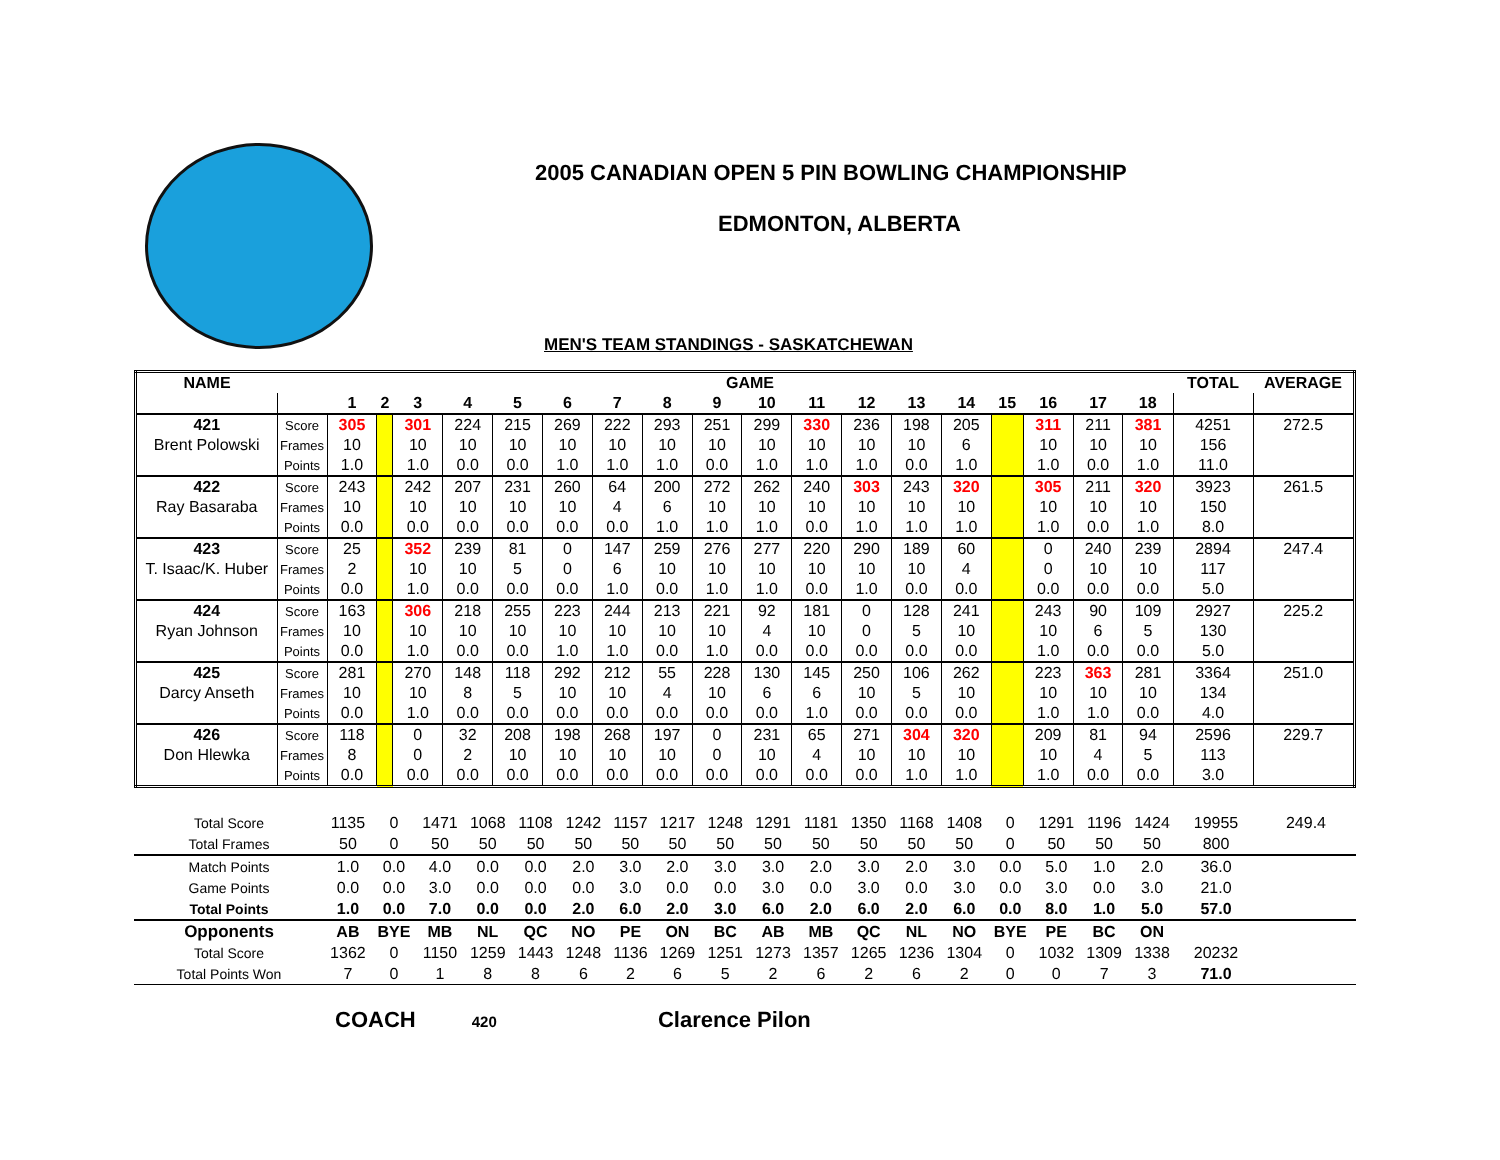2005 CANADIAN OPEN 5 PIN BOWLING CHAMPIONSHIP
EDMONTON, ALBERTA
MEN'S TEAM STANDINGS - SASKATCHEWAN
| NAME | | GAME | | | | | | | | | | | | | | | | | | TOTAL | AVERAGE |
| --- | --- | --- | --- | --- | --- | --- | --- | --- | --- | --- | --- | --- | --- | --- | --- | --- | --- | --- | --- | --- | --- |
| | | 1 | 2 | 3 | 4 | 5 | 6 | 7 | 8 | 9 | 10 | 11 | 12 | 13 | 14 | 15 | 16 | 17 | 18 | | |
| 421 | Score | 305 | | 301 | 224 | 215 | 269 | 222 | 293 | 251 | 299 | 330 | 236 | 198 | 205 | | 311 | 211 | 381 | 4251 | 272.5 |
| Brent Polowski | Frames | 10 | | 10 | 10 | 10 | 10 | 10 | 10 | 10 | 10 | 10 | 10 | 10 | 6 | | 10 | 10 | 10 | 156 | |
| | Points | 1.0 | | 1.0 | 0.0 | 0.0 | 1.0 | 1.0 | 1.0 | 0.0 | 1.0 | 1.0 | 1.0 | 0.0 | 1.0 | | 1.0 | 0.0 | 1.0 | 11.0 | |
| 422 | Score | 243 | | 242 | 207 | 231 | 260 | 64 | 200 | 272 | 262 | 240 | 303 | 243 | 320 | | 305 | 211 | 320 | 3923 | 261.5 |
| Ray Basaraba | Frames | 10 | | 10 | 10 | 10 | 10 | 4 | 6 | 10 | 10 | 10 | 10 | 10 | 10 | | 10 | 10 | 10 | 150 | |
| | Points | 0.0 | | 0.0 | 0.0 | 0.0 | 0.0 | 0.0 | 1.0 | 1.0 | 1.0 | 0.0 | 1.0 | 1.0 | 1.0 | | 1.0 | 0.0 | 1.0 | 8.0 | |
| 423 | Score | 25 | | 352 | 239 | 81 | 0 | 147 | 259 | 276 | 277 | 220 | 290 | 189 | 60 | | 0 | 240 | 239 | 2894 | 247.4 |
| T. Isaac/K. Huber | Frames | 2 | | 10 | 10 | 5 | 0 | 6 | 10 | 10 | 10 | 10 | 10 | 10 | 4 | | 0 | 10 | 10 | 117 | |
| | Points | 0.0 | | 1.0 | 0.0 | 0.0 | 0.0 | 1.0 | 0.0 | 1.0 | 1.0 | 0.0 | 1.0 | 0.0 | 0.0 | | 0.0 | 0.0 | 0.0 | 5.0 | |
| 424 | Score | 163 | | 306 | 218 | 255 | 223 | 244 | 213 | 221 | 92 | 181 | 0 | 128 | 241 | | 243 | 90 | 109 | 2927 | 225.2 |
| Ryan Johnson | Frames | 10 | | 10 | 10 | 10 | 10 | 10 | 10 | 10 | 4 | 10 | 0 | 5 | 10 | | 10 | 6 | 5 | 130 | |
| | Points | 0.0 | | 1.0 | 0.0 | 0.0 | 1.0 | 1.0 | 0.0 | 1.0 | 0.0 | 0.0 | 0.0 | 0.0 | 0.0 | | 1.0 | 0.0 | 0.0 | 5.0 | |
| 425 | Score | 281 | | 270 | 148 | 118 | 292 | 212 | 55 | 228 | 130 | 145 | 250 | 106 | 262 | | 223 | 363 | 281 | 3364 | 251.0 |
| Darcy Anseth | Frames | 10 | | 10 | 8 | 5 | 10 | 10 | 4 | 10 | 6 | 6 | 10 | 5 | 10 | | 10 | 10 | 10 | 134 | |
| | Points | 0.0 | | 1.0 | 0.0 | 0.0 | 0.0 | 0.0 | 0.0 | 0.0 | 0.0 | 1.0 | 0.0 | 0.0 | 0.0 | | 1.0 | 1.0 | 0.0 | 4.0 | |
| 426 | Score | 118 | | 0 | 32 | 208 | 198 | 268 | 197 | 0 | 231 | 65 | 271 | 304 | 320 | | 209 | 81 | 94 | 2596 | 229.7 |
| Don Hlewka | Frames | 8 | | 0 | 2 | 10 | 10 | 10 | 10 | 0 | 10 | 4 | 10 | 10 | 10 | | 10 | 4 | 5 | 113 | |
| | Points | 0.0 | | 0.0 | 0.0 | 0.0 | 0.0 | 0.0 | 0.0 | 0.0 | 0.0 | 0.0 | 0.0 | 1.0 | 1.0 | | 1.0 | 0.0 | 0.0 | 3.0 | |
| Total Score | 1135 | 0 | 1471 | 1068 | 1108 | 1242 | 1157 | 1217 | 1248 | 1291 | 1181 | 1350 | 1168 | 1408 | 0 | 1291 | 1196 | 1424 | 19955 | 249.4 |
| Total Frames | 50 | 0 | 50 | 50 | 50 | 50 | 50 | 50 | 50 | 50 | 50 | 50 | 50 | 50 | 0 | 50 | 50 | 50 | 800 | |
| Match Points | 1.0 | 0.0 | 4.0 | 0.0 | 0.0 | 2.0 | 3.0 | 2.0 | 3.0 | 3.0 | 2.0 | 3.0 | 2.0 | 3.0 | 0.0 | 5.0 | 1.0 | 2.0 | 36.0 | |
| Game Points | 0.0 | 0.0 | 3.0 | 0.0 | 0.0 | 0.0 | 3.0 | 0.0 | 0.0 | 3.0 | 0.0 | 3.0 | 0.0 | 3.0 | 0.0 | 3.0 | 0.0 | 3.0 | 21.0 | |
| Total Points | 1.0 | 0.0 | 7.0 | 0.0 | 0.0 | 2.0 | 6.0 | 2.0 | 3.0 | 6.0 | 2.0 | 6.0 | 2.0 | 6.0 | 0.0 | 8.0 | 1.0 | 5.0 | 57.0 | |
| Opponents | AB | BYE | MB | NL | QC | NO | PE | ON | BC | AB | MB | QC | NL | NO | BYE | PE | BC | ON | | |
| Total Score | 1362 | 0 | 1150 | 1259 | 1443 | 1248 | 1136 | 1269 | 1251 | 1273 | 1357 | 1265 | 1236 | 1304 | 0 | 1032 | 1309 | 1338 | 20232 | |
| Total Points Won | 7 | 0 | 1 | 8 | 8 | 6 | 2 | 6 | 5 | 2 | 6 | 2 | 6 | 2 | 0 | 0 | 7 | 3 | 71.0 | |
COACH 420 Clarence Pilon